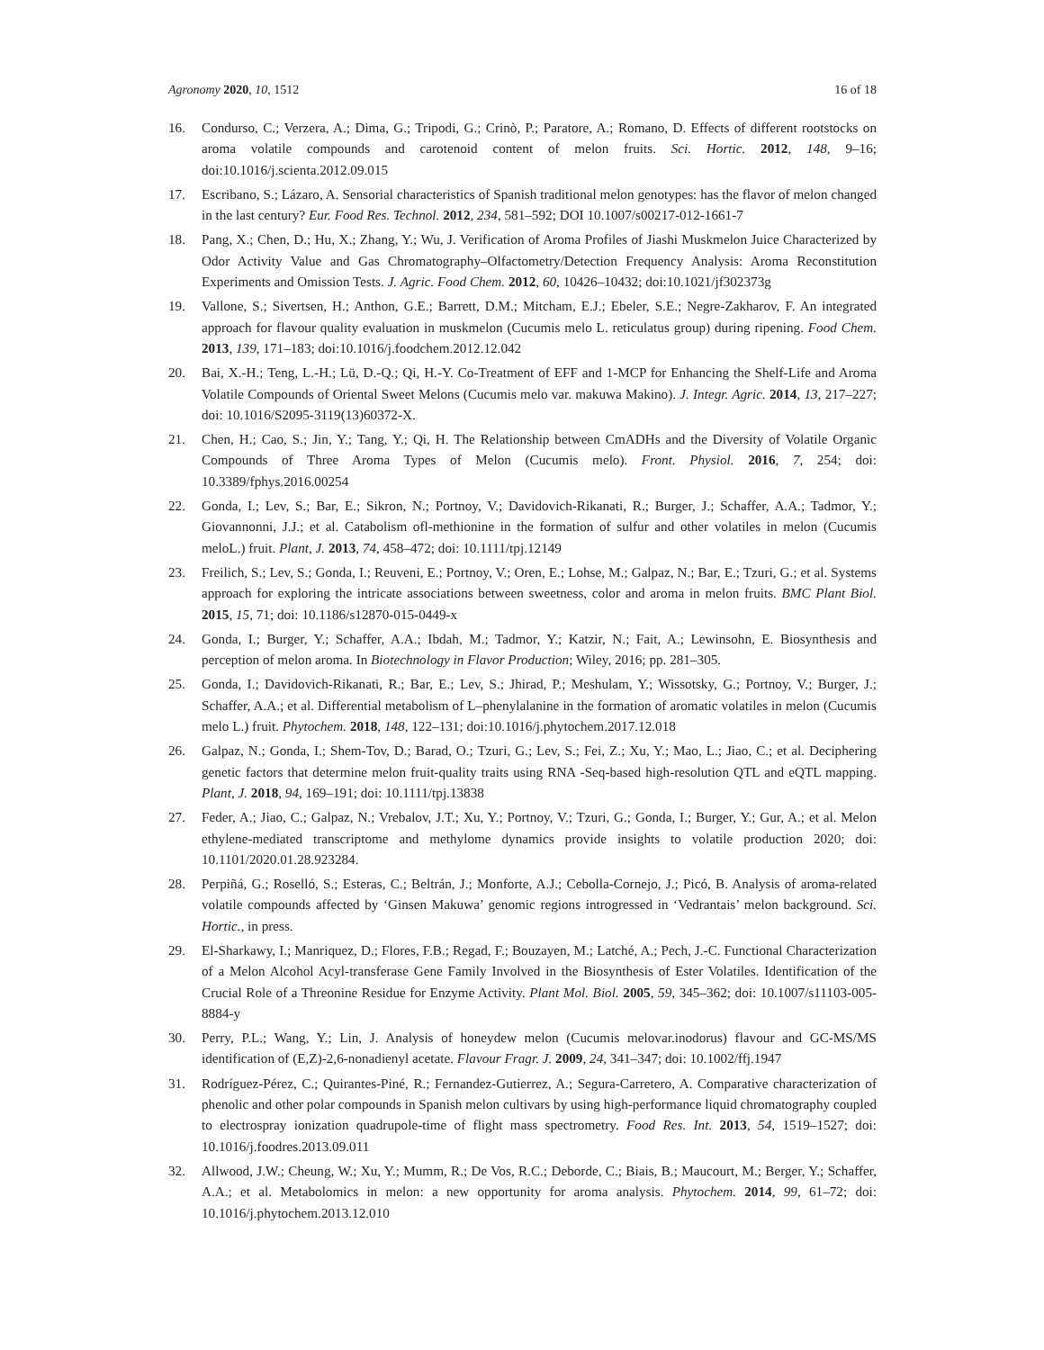Agronomy 2020, 10, 1512 16 of 18
16. Condurso, C.; Verzera, A.; Dima, G.; Tripodi, G.; Crinò, P.; Paratore, A.; Romano, D. Effects of different rootstocks on aroma volatile compounds and carotenoid content of melon fruits. Sci. Hortic. 2012, 148, 9–16; doi:10.1016/j.scienta.2012.09.015
17. Escribano, S.; Lázaro, A. Sensorial characteristics of Spanish traditional melon genotypes: has the flavor of melon changed in the last century? Eur. Food Res. Technol. 2012, 234, 581–592; DOI 10.1007/s00217-012-1661-7
18. Pang, X.; Chen, D.; Hu, X.; Zhang, Y.; Wu, J. Verification of Aroma Profiles of Jiashi Muskmelon Juice Characterized by Odor Activity Value and Gas Chromatography–Olfactometry/Detection Frequency Analysis: Aroma Reconstitution Experiments and Omission Tests. J. Agric. Food Chem. 2012, 60, 10426–10432; doi:10.1021/jf302373g
19. Vallone, S.; Sivertsen, H.; Anthon, G.E.; Barrett, D.M.; Mitcham, E.J.; Ebeler, S.E.; Negre-Zakharov, F. An integrated approach for flavour quality evaluation in muskmelon (Cucumis melo L. reticulatus group) during ripening. Food Chem. 2013, 139, 171–183; doi:10.1016/j.foodchem.2012.12.042
20. Bai, X.-H.; Teng, L.-H.; Lü, D.-Q.; Qi, H.-Y. Co-Treatment of EFF and 1-MCP for Enhancing the Shelf-Life and Aroma Volatile Compounds of Oriental Sweet Melons (Cucumis melo var. makuwa Makino). J. Integr. Agric. 2014, 13, 217–227; doi: 10.1016/S2095-3119(13)60372-X.
21. Chen, H.; Cao, S.; Jin, Y.; Tang, Y.; Qi, H. The Relationship between CmADHs and the Diversity of Volatile Organic Compounds of Three Aroma Types of Melon (Cucumis melo). Front. Physiol. 2016, 7, 254; doi: 10.3389/fphys.2016.00254
22. Gonda, I.; Lev, S.; Bar, E.; Sikron, N.; Portnoy, V.; Davidovich-Rikanati, R.; Burger, J.; Schaffer, A.A.; Tadmor, Y.; Giovannonni, J.J.; et al. Catabolism ofl-methionine in the formation of sulfur and other volatiles in melon (Cucumis meloL.) fruit. Plant, J. 2013, 74, 458–472; doi: 10.1111/tpj.12149
23. Freilich, S.; Lev, S.; Gonda, I.; Reuveni, E.; Portnoy, V.; Oren, E.; Lohse, M.; Galpaz, N.; Bar, E.; Tzuri, G.; et al. Systems approach for exploring the intricate associations between sweetness, color and aroma in melon fruits. BMC Plant Biol. 2015, 15, 71; doi: 10.1186/s12870-015-0449-x
24. Gonda, I.; Burger, Y.; Schaffer, A.A.; Ibdah, M.; Tadmor, Y.; Katzir, N.; Fait, A.; Lewinsohn, E. Biosynthesis and perception of melon aroma. In Biotechnology in Flavor Production; Wiley, 2016; pp. 281–305.
25. Gonda, I.; Davidovich-Rikanati, R.; Bar, E.; Lev, S.; Jhirad, P.; Meshulam, Y.; Wissotsky, G.; Portnoy, V.; Burger, J.; Schaffer, A.A.; et al. Differential metabolism of L–phenylalanine in the formation of aromatic volatiles in melon (Cucumis melo L.) fruit. Phytochem. 2018, 148, 122–131; doi:10.1016/j.phytochem.2017.12.018
26. Galpaz, N.; Gonda, I.; Shem-Tov, D.; Barad, O.; Tzuri, G.; Lev, S.; Fei, Z.; Xu, Y.; Mao, L.; Jiao, C.; et al. Deciphering genetic factors that determine melon fruit-quality traits using RNA -Seq-based high-resolution QTL and eQTL mapping. Plant, J. 2018, 94, 169–191; doi: 10.1111/tpj.13838
27. Feder, A.; Jiao, C.; Galpaz, N.; Vrebalov, J.T.; Xu, Y.; Portnoy, V.; Tzuri, G.; Gonda, I.; Burger, Y.; Gur, A.; et al. Melon ethylene-mediated transcriptome and methylome dynamics provide insights to volatile production 2020; doi: 10.1101/2020.01.28.923284.
28. Perpiñá, G.; Roselló, S.; Esteras, C.; Beltrán, J.; Monforte, A.J.; Cebolla-Cornejo, J.; Picó, B. Analysis of aroma-related volatile compounds affected by ‘Ginsen Makuwa’ genomic regions introgressed in ‘Vedrantais’ melon background. Sci. Hortic., in press.
29. El-Sharkawy, I.; Manriquez, D.; Flores, F.B.; Regad, F.; Bouzayen, M.; Latché, A.; Pech, J.-C. Functional Characterization of a Melon Alcohol Acyl-transferase Gene Family Involved in the Biosynthesis of Ester Volatiles. Identification of the Crucial Role of a Threonine Residue for Enzyme Activity. Plant Mol. Biol. 2005, 59, 345–362; doi: 10.1007/s11103-005-8884-y
30. Perry, P.L.; Wang, Y.; Lin, J. Analysis of honeydew melon (Cucumis melovar.inodorus) flavour and GC-MS/MS identification of (E,Z)-2,6-nonadienyl acetate. Flavour Fragr. J. 2009, 24, 341–347; doi: 10.1002/ffj.1947
31. Rodríguez-Pérez, C.; Quirantes-Piné, R.; Fernandez-Gutierrez, A.; Segura-Carretero, A. Comparative characterization of phenolic and other polar compounds in Spanish melon cultivars by using high-performance liquid chromatography coupled to electrospray ionization quadrupole-time of flight mass spectrometry. Food Res. Int. 2013, 54, 1519–1527; doi: 10.1016/j.foodres.2013.09.011
32. Allwood, J.W.; Cheung, W.; Xu, Y.; Mumm, R.; De Vos, R.C.; Deborde, C.; Biais, B.; Maucourt, M.; Berger, Y.; Schaffer, A.A.; et al. Metabolomics in melon: a new opportunity for aroma analysis. Phytochem. 2014, 99, 61–72; doi: 10.1016/j.phytochem.2013.12.010